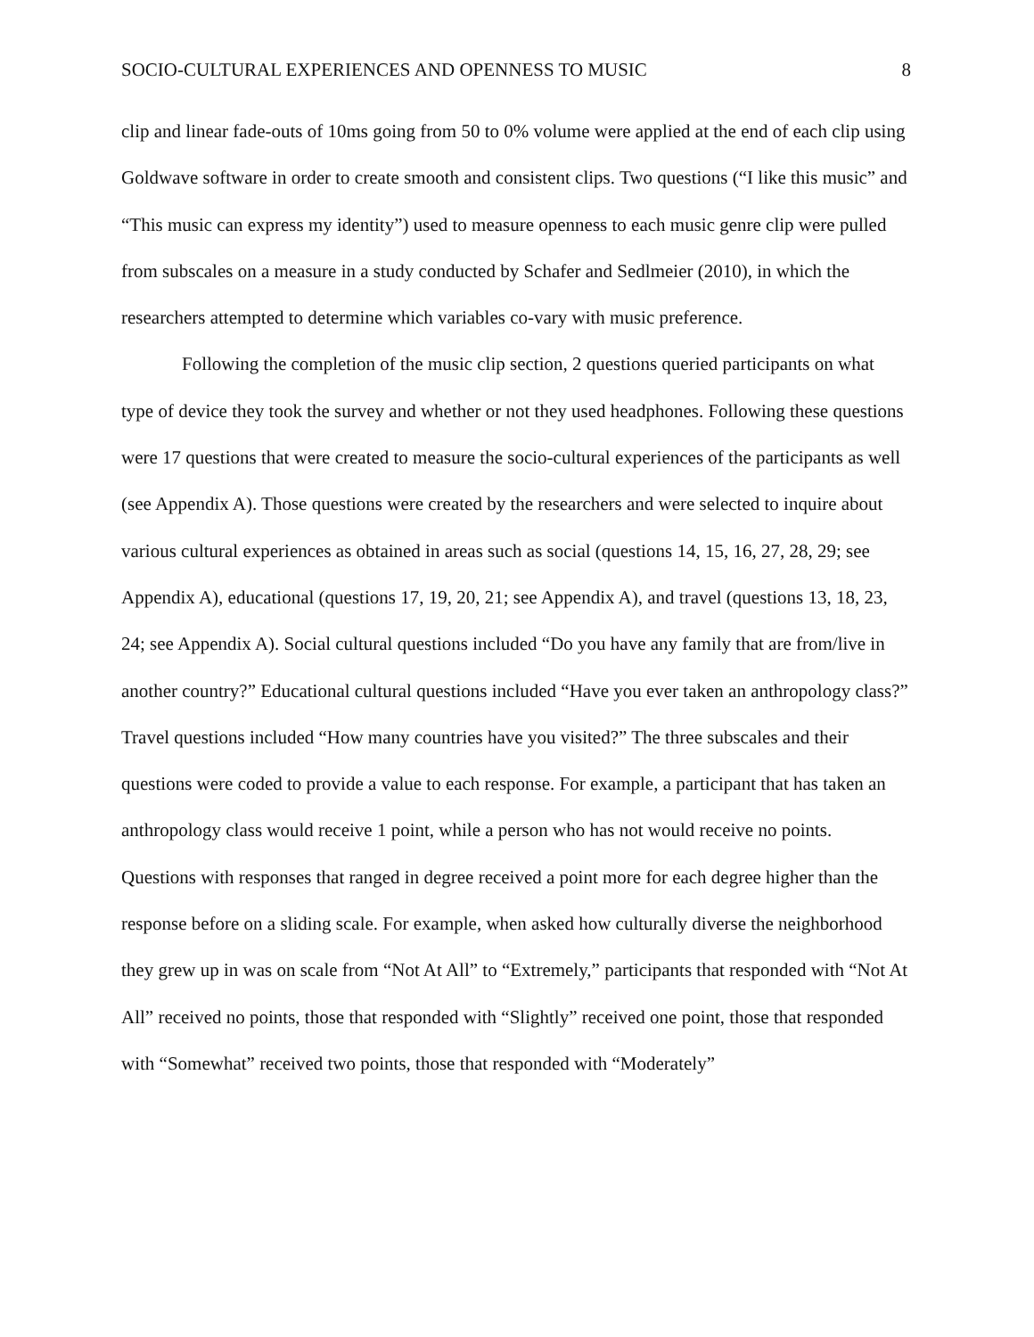SOCIO-CULTURAL EXPERIENCES AND OPENNESS TO MUSIC 8
clip and linear fade-outs of 10ms going from 50 to 0% volume were applied at the end of each clip using Goldwave software in order to create smooth and consistent clips. Two questions (“I like this music” and “This music can express my identity”) used to measure openness to each music genre clip were pulled from subscales on a measure in a study conducted by Schafer and Sedlmeier (2010), in which the researchers attempted to determine which variables co-vary with music preference.
Following the completion of the music clip section, 2 questions queried participants on what type of device they took the survey and whether or not they used headphones. Following these questions were 17 questions that were created to measure the socio-cultural experiences of the participants as well (see Appendix A). Those questions were created by the researchers and were selected to inquire about various cultural experiences as obtained in areas such as social (questions 14, 15, 16, 27, 28, 29; see Appendix A), educational (questions 17, 19, 20, 21; see Appendix A), and travel (questions 13, 18, 23, 24; see Appendix A). Social cultural questions included “Do you have any family that are from/live in another country?” Educational cultural questions included “Have you ever taken an anthropology class?” Travel questions included “How many countries have you visited?” The three subscales and their questions were coded to provide a value to each response. For example, a participant that has taken an anthropology class would receive 1 point, while a person who has not would receive no points. Questions with responses that ranged in degree received a point more for each degree higher than the response before on a sliding scale. For example, when asked how culturally diverse the neighborhood they grew up in was on scale from “Not At All” to “Extremely,” participants that responded with “Not At All” received no points, those that responded with “Slightly” received one point, those that responded with “Somewhat” received two points, those that responded with “Moderately”